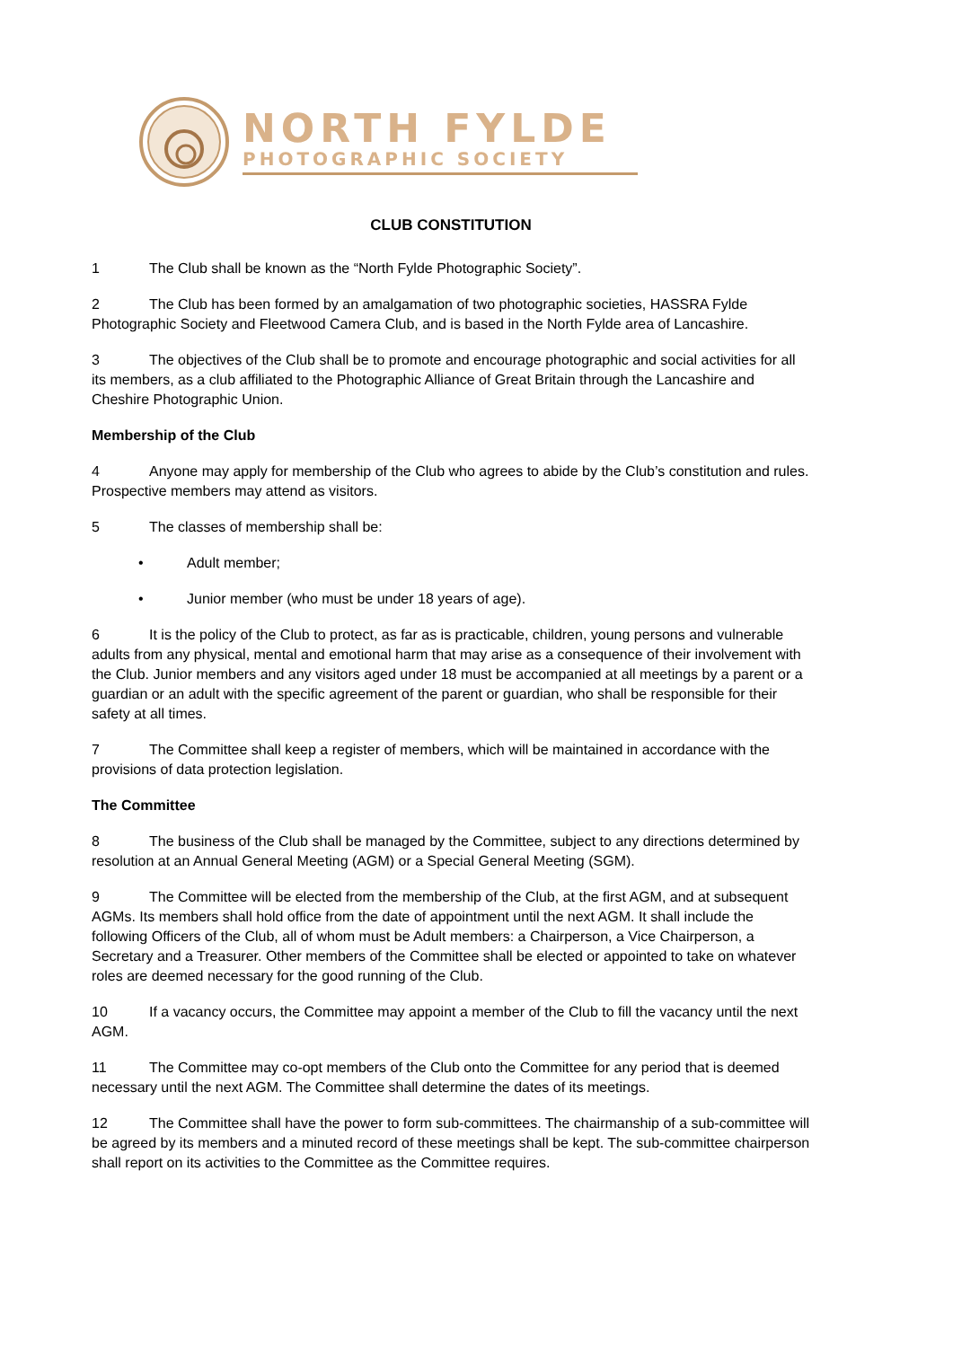NORTH FYLDE
PHOTOGRAPHIC SOCIETY
CLUB CONSTITUTION
1 The Club shall be known as the “North Fylde Photographic Society”.
2 The Club has been formed by an amalgamation of two photographic societies, HASSRA Fylde Photographic Society and Fleetwood Camera Club, and is based in the North Fylde area of Lancashire.
3 The objectives of the Club shall be to promote and encourage photographic and social activities for all its members, as a club affiliated to the Photographic Alliance of Great Britain through the Lancashire and Cheshire Photographic Union.
Membership of the Club
4 Anyone may apply for membership of the Club who agrees to abide by the Club’s constitution and rules. Prospective members may attend as visitors.
5 The classes of membership shall be:
• Adult member;
• Junior member (who must be under 18 years of age).
6 It is the policy of the Club to protect, as far as is practicable, children, young persons and vulnerable adults from any physical, mental and emotional harm that may arise as a consequence of their involvement with the Club. Junior members and any visitors aged under 18 must be accompanied at all meetings by a parent or a guardian or an adult with the specific agreement of the parent or guardian, who shall be responsible for their safety at all times.
7 The Committee shall keep a register of members, which will be maintained in accordance with the provisions of data protection legislation.
The Committee
8 The business of the Club shall be managed by the Committee, subject to any directions determined by resolution at an Annual General Meeting (AGM) or a Special General Meeting (SGM).
9 The Committee will be elected from the membership of the Club, at the first AGM, and at subsequent AGMs. Its members shall hold office from the date of appointment until the next AGM. It shall include the following Officers of the Club, all of whom must be Adult members: a Chairperson, a Vice Chairperson, a Secretary and a Treasurer. Other members of the Committee shall be elected or appointed to take on whatever roles are deemed necessary for the good running of the Club.
10 If a vacancy occurs, the Committee may appoint a member of the Club to fill the vacancy until the next AGM.
11 The Committee may co-opt members of the Club onto the Committee for any period that is deemed necessary until the next AGM. The Committee shall determine the dates of its meetings.
12 The Committee shall have the power to form sub-committees. The chairmanship of a sub-committee will be agreed by its members and a minuted record of these meetings shall be kept. The sub-committee chairperson shall report on its activities to the Committee as the Committee requires.